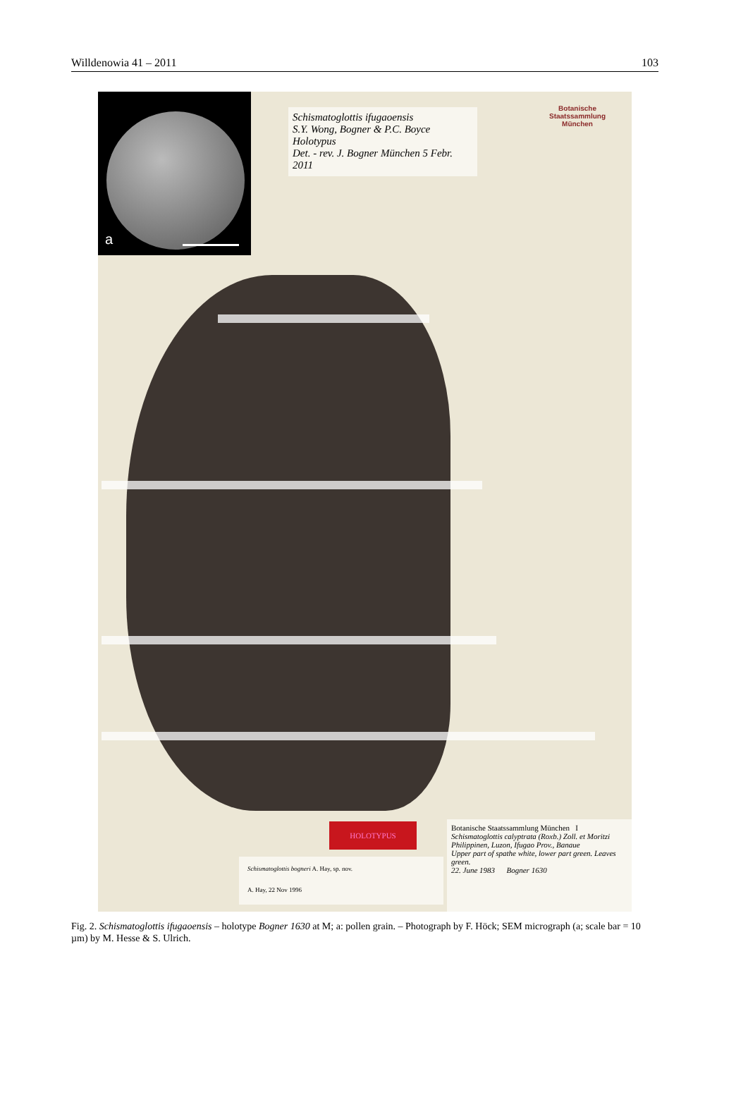Willdenowia 41 – 2011 103
a
Schismatoglottis ifugaoensis
S.Y. Wong, Bogner & P.C. Boyce
Holotypus
Det. - rev. J. Bogner München 5 Febr. 2011
Botanische
Staatssammlung
München
HOLOTYPUS
Schismatoglottis bogneri A. Hay, sp. nov.
A. Hay, 22 Nov 1996
Botanische Staatssammlung München I
Schismatoglottis calyptrata (Roxb.) Zoll. et Moritzi
Philippinen, Luzon, Ifugao Prov., Banaue
Upper part of spathe white, lower part green. Leaves green.
22. June 1983 Bogner 1630
Fig. 2. Schismatoglottis ifugaoensis – holotype Bogner 1630 at M; a: pollen grain. – Photograph by F. Höck; SEM micrograph (a; scale bar = 10 µm) by M. Hesse & S. Ulrich.